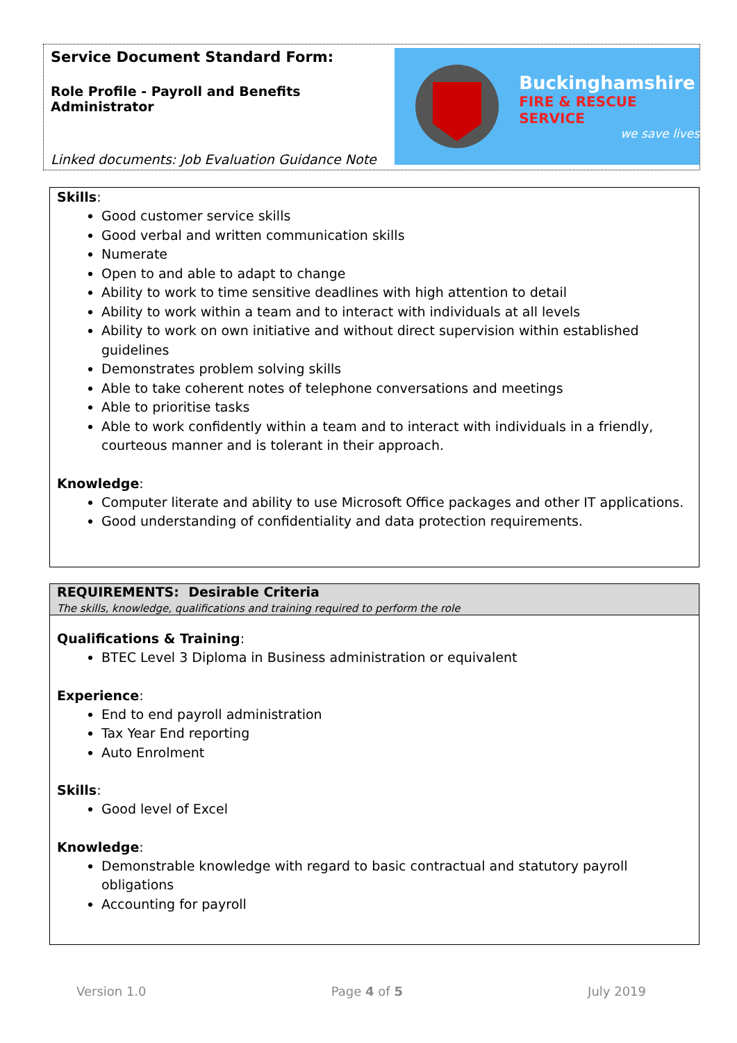Service Document Standard Form:
Role Profile - Payroll and Benefits
Administrator
Linked documents: Job Evaluation Guidance Note
Buckinghamshire
FIRE & RESCUE SERVICE
we save lives
Skills:
Good customer service skills
Good verbal and written communication skills
Numerate
Open to and able to adapt to change
Ability to work to time sensitive deadlines with high attention to detail
Ability to work within a team and to interact with individuals at all levels
Ability to work on own initiative and without direct supervision within established guidelines
Demonstrates problem solving skills
Able to take coherent notes of telephone conversations and meetings
Able to prioritise tasks
Able to work confidently within a team and to interact with individuals in a friendly, courteous manner and is tolerant in their approach.
Knowledge:
Computer literate and ability to use Microsoft Office packages and other IT applications.
Good understanding of confidentiality and data protection requirements.
REQUIREMENTS: Desirable Criteria
The skills, knowledge, qualifications and training required to perform the role
Qualifications & Training:
BTEC Level 3 Diploma in Business administration or equivalent
Experience:
End to end payroll administration
Tax Year End reporting
Auto Enrolment
Skills:
Good level of Excel
Knowledge:
Demonstrable knowledge with regard to basic contractual and statutory payroll obligations
Accounting for payroll
Version 1.0 Page 4 of 5 July 2019